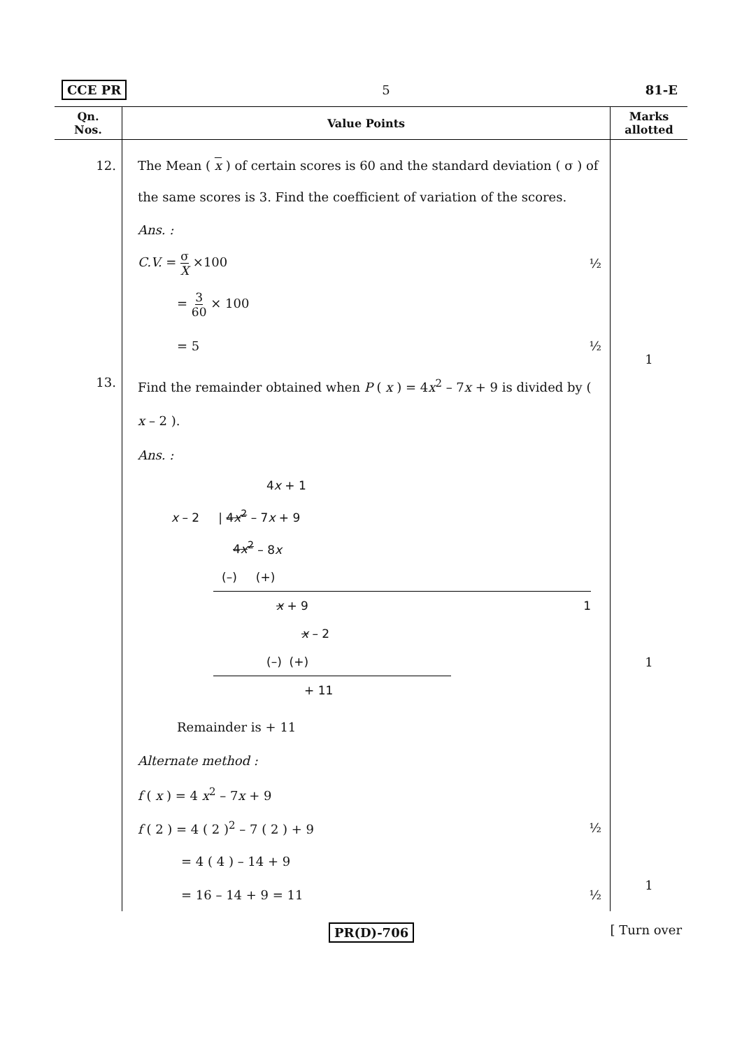CCE PR 5 81-E
| Qn. Nos. | Value Points | Marks allotted |
| --- | --- | --- |
| 12. | The Mean ( x ) of certain scores is 60 and the standard deviation ( σ ) of the same scores is 3. Find the coefficient of variation of the scores. Ans. : C.V. = σ X ×100 ½ = 3 60 × 100 = 5 ½ | 1 |
| 13. | Find the remainder obtained when P ( x ) = 4 x<sup>2</sup> – 7 x + 9 is divided by ( x – 2 ). Ans. : 4 x + 1 x – 2 / 4 x<sup>2</sup> – 7 x + 9 4 x<sup>2</sup> – 8 x (–) (+) x + 9 1 x – 2 (–) (+) + 11 Remainder is + 11 Alternate method : f ( x ) = 4 x<sup>2</sup> – 7 x + 9 f ( 2 ) = 4 ( 2 )<sup>2</sup> – 7 ( 2 ) + 9 ½ = 4 ( 4 ) – 14 + 9 = 16 – 14 + 9 = 11 ½ | 1 1 |
PR(D)-706 [ Turn over